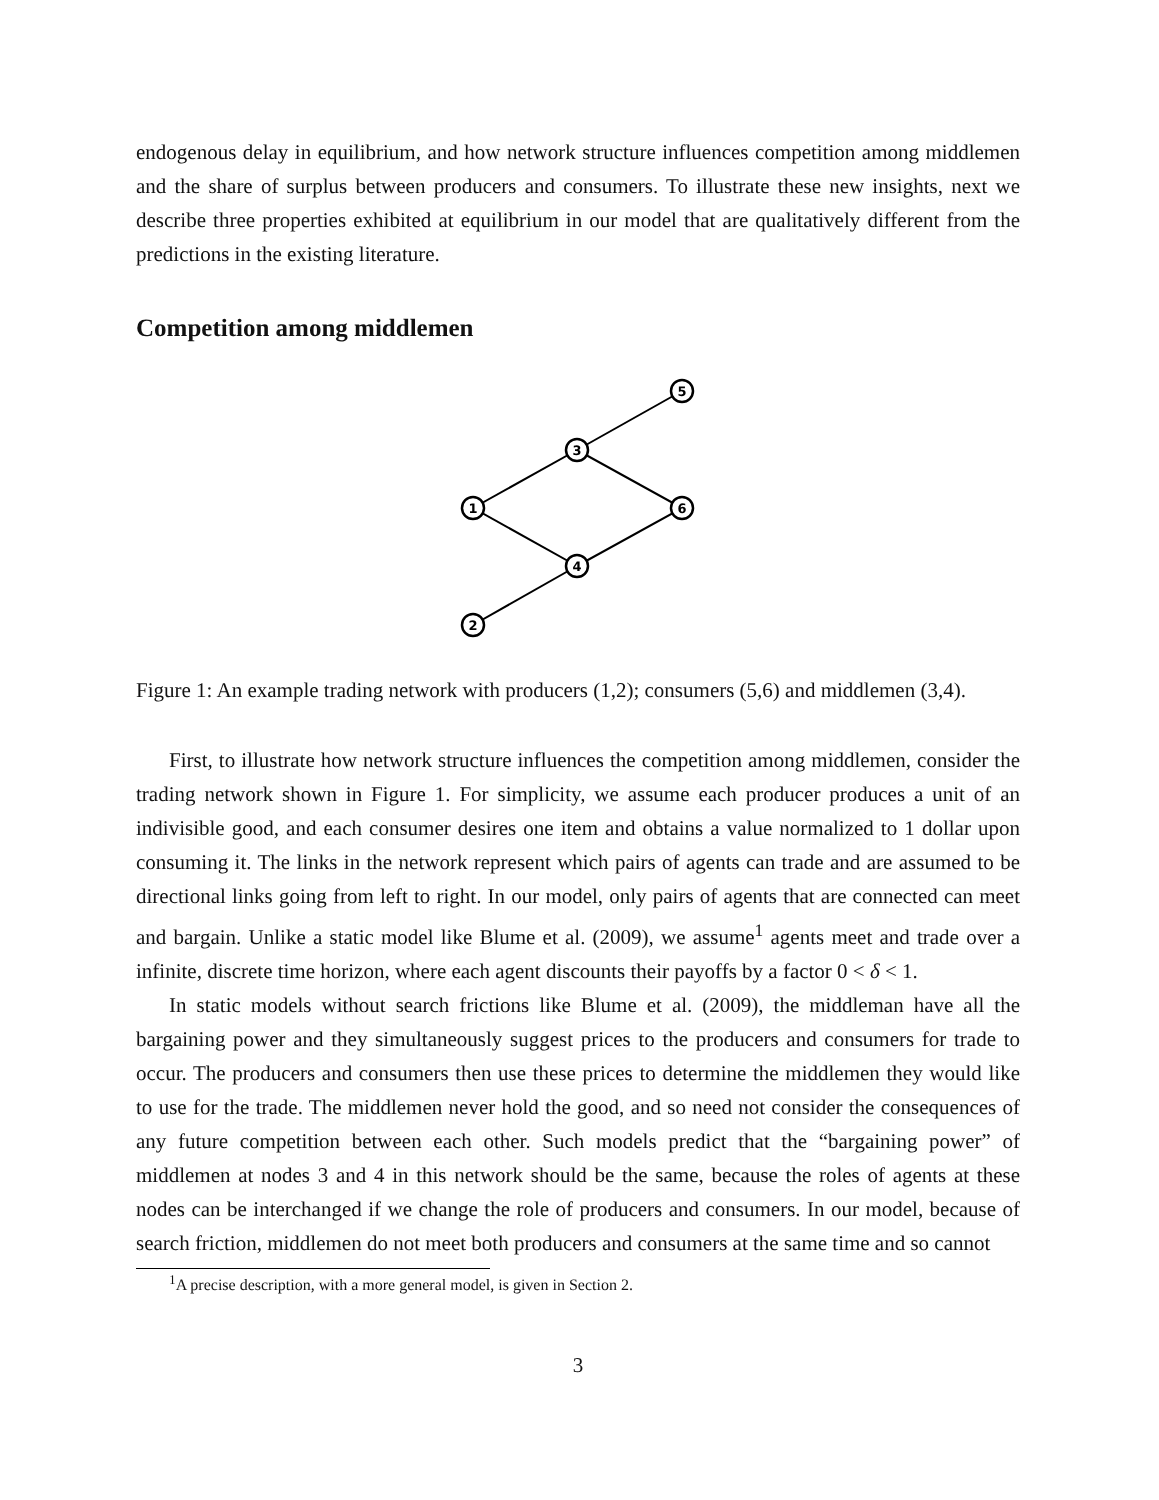endogenous delay in equilibrium, and how network structure influences competition among middlemen and the share of surplus between producers and consumers. To illustrate these new insights, next we describe three properties exhibited at equilibrium in our model that are qualitatively different from the predictions in the existing literature.
Competition among middlemen
5
3
1
6
4
2
Figure 1: An example trading network with producers (1,2); consumers (5,6) and middlemen (3,4).
First, to illustrate how network structure influences the competition among middlemen, consider the trading network shown in Figure 1. For simplicity, we assume each producer produces a unit of an indivisible good, and each consumer desires one item and obtains a value normalized to 1 dollar upon consuming it. The links in the network represent which pairs of agents can trade and are assumed to be directional links going from left to right. In our model, only pairs of agents that are connected can meet and bargain. Unlike a static model like Blume et al. (2009), we assume<sup>1</sup> agents meet and trade over a infinite, discrete time horizon, where each agent discounts their payoffs by a factor 0 < δ < 1.
In static models without search frictions like Blume et al. (2009), the middleman have all the bargaining power and they simultaneously suggest prices to the producers and consumers for trade to occur. The producers and consumers then use these prices to determine the middlemen they would like to use for the trade. The middlemen never hold the good, and so need not consider the consequences of any future competition between each other. Such models predict that the “bargaining power” of middlemen at nodes 3 and 4 in this network should be the same, because the roles of agents at these nodes can be interchanged if we change the role of producers and consumers. In our model, because of search friction, middlemen do not meet both producers and consumers at the same time and so cannot
<sup>1</sup> A precise description, with a more general model, is given in Section 2.
3